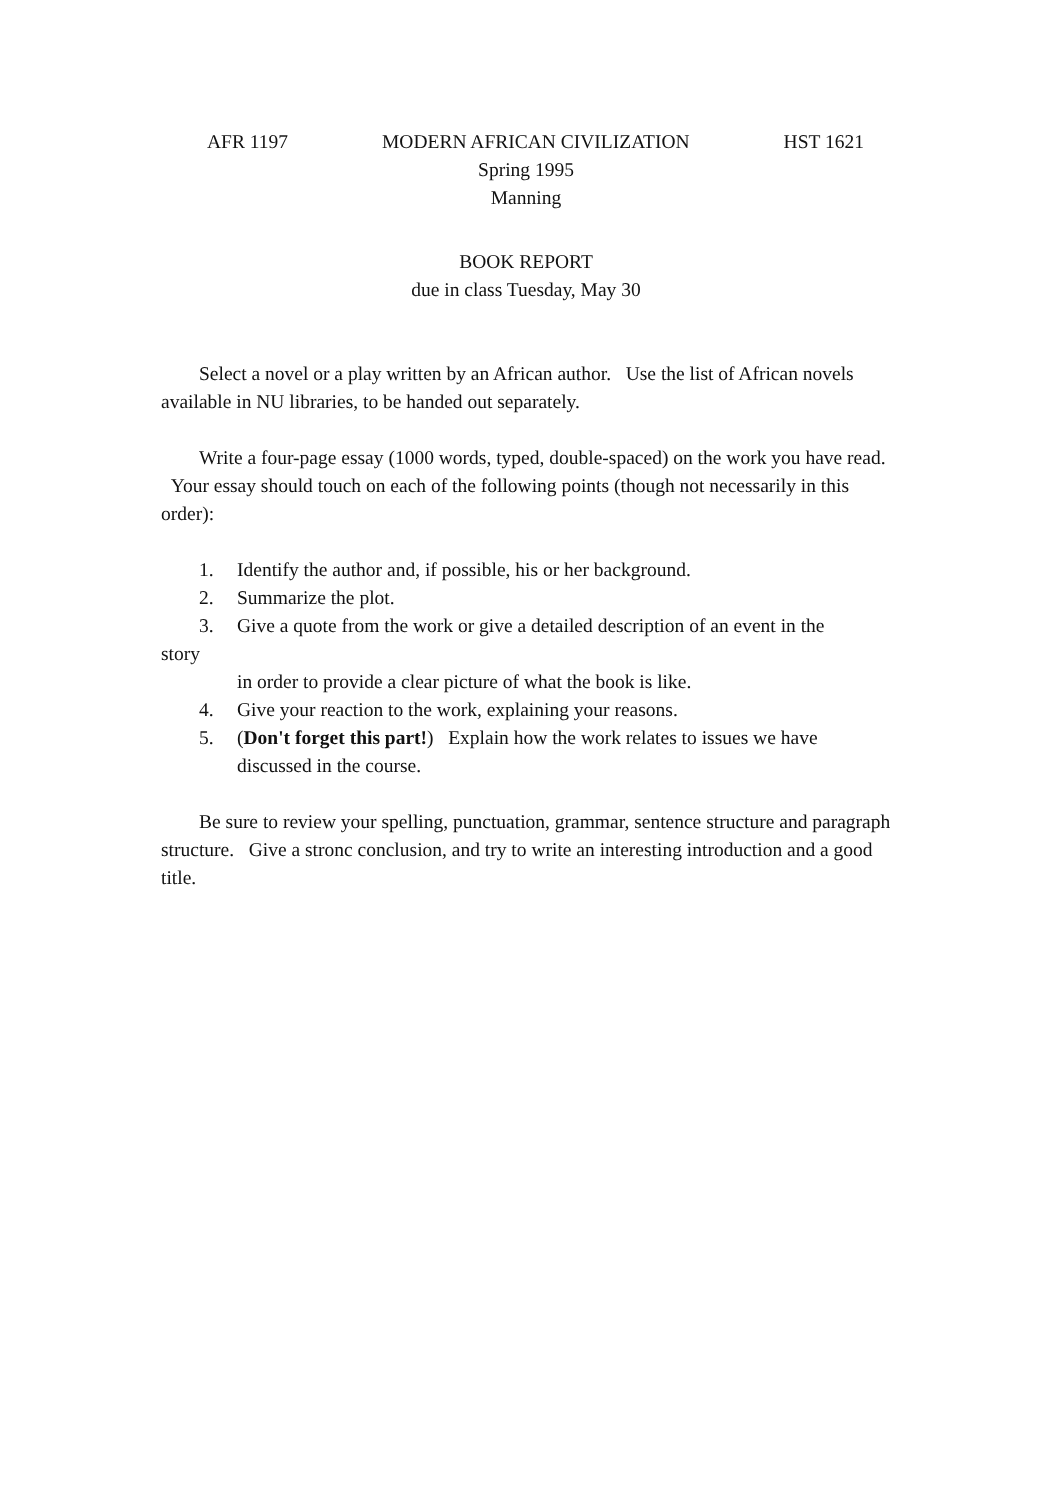AFR 1197 MODERN AFRICAN CIVILIZATION HST 1621
Spring 1995
Manning
BOOK REPORT
due in class Tuesday, May 30
Select a novel or a play written by an African author. Use the list of African novels available in NU libraries, to be handed out separately.
Write a four-page essay (1000 words, typed, double-spaced) on the work you have read. Your essay should touch on each of the following points (though not necessarily in this order):
1. Identify the author and, if possible, his or her background.
2. Summarize the plot.
3. Give a quote from the work or give a detailed description of an event in the
story
in order to provide a clear picture of what the book is like.
4. Give your reaction to the work, explaining your reasons.
5. (Don't forget this part!) Explain how the work relates to issues we have discussed in the course.
Be sure to review your spelling, punctuation, grammar, sentence structure and paragraph structure. Give a stronc conclusion, and try to write an interesting introduction and a good title.